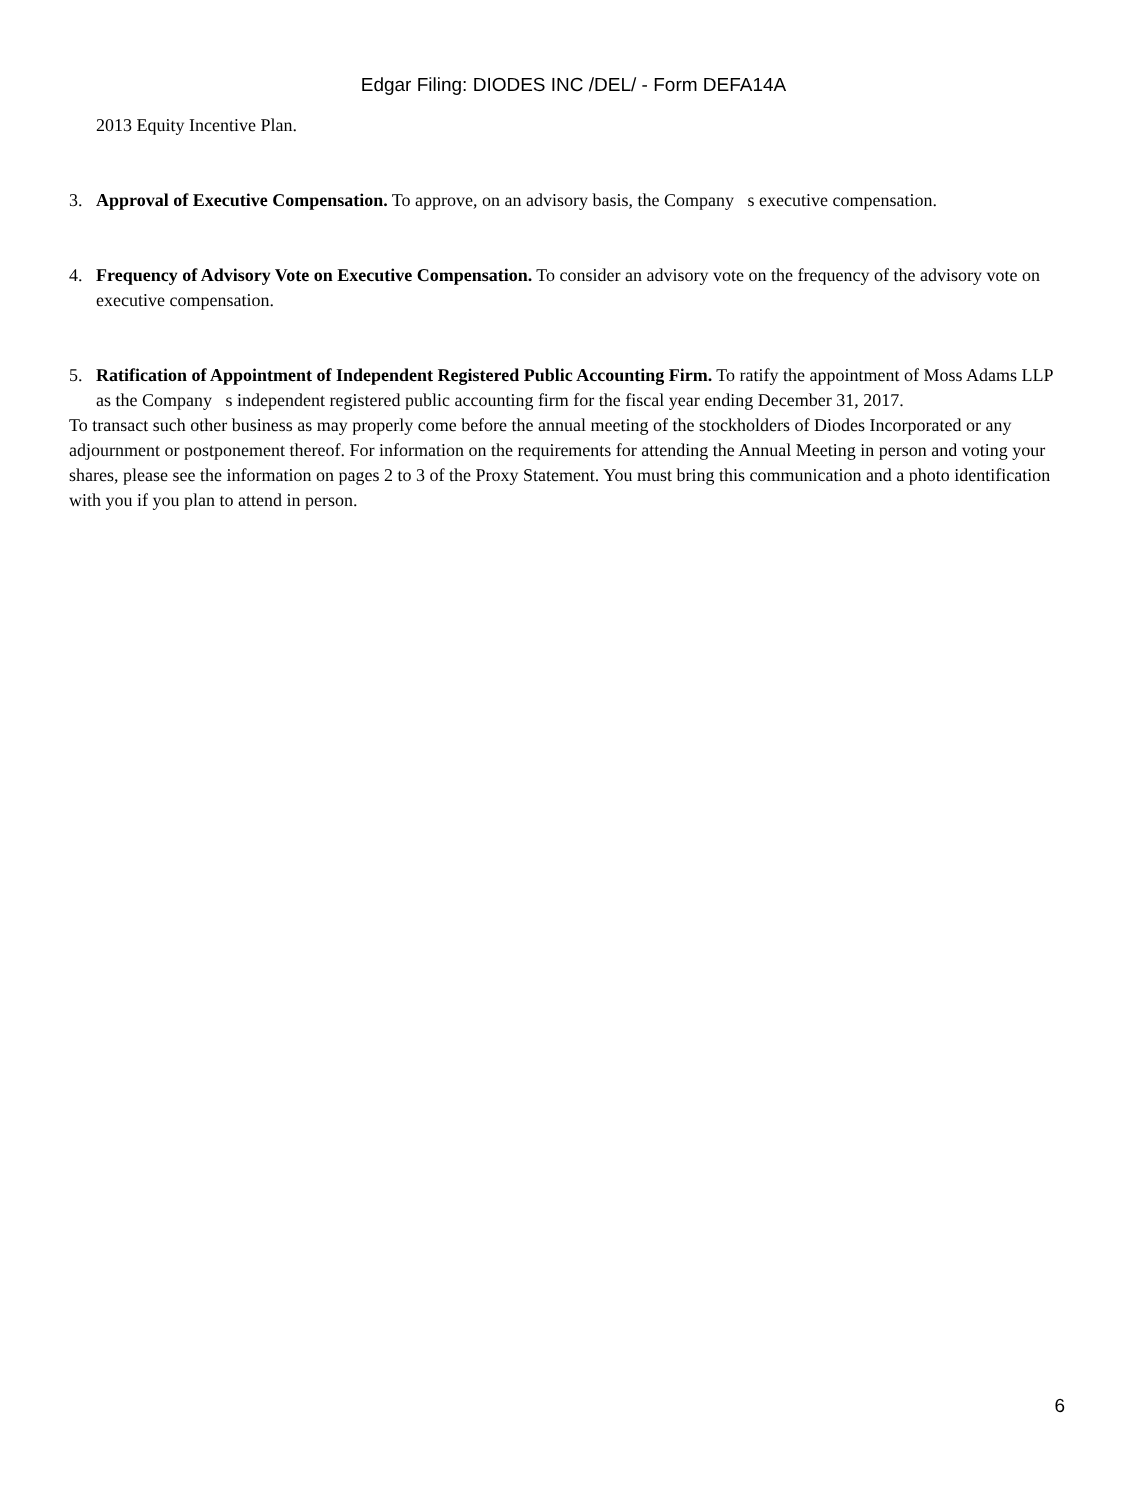Edgar Filing: DIODES INC /DEL/ - Form DEFA14A
2013 Equity Incentive Plan.
3. Approval of Executive Compensation. To approve, on an advisory basis, the Company s executive compensation.
4. Frequency of Advisory Vote on Executive Compensation. To consider an advisory vote on the frequency of the advisory vote on executive compensation.
5. Ratification of Appointment of Independent Registered Public Accounting Firm. To ratify the appointment of Moss Adams LLP as the Company s independent registered public accounting firm for the fiscal year ending December 31, 2017.
To transact such other business as may properly come before the annual meeting of the stockholders of Diodes Incorporated or any adjournment or postponement thereof. For information on the requirements for attending the Annual Meeting in person and voting your shares, please see the information on pages 2 to 3 of the Proxy Statement. You must bring this communication and a photo identification with you if you plan to attend in person.
6